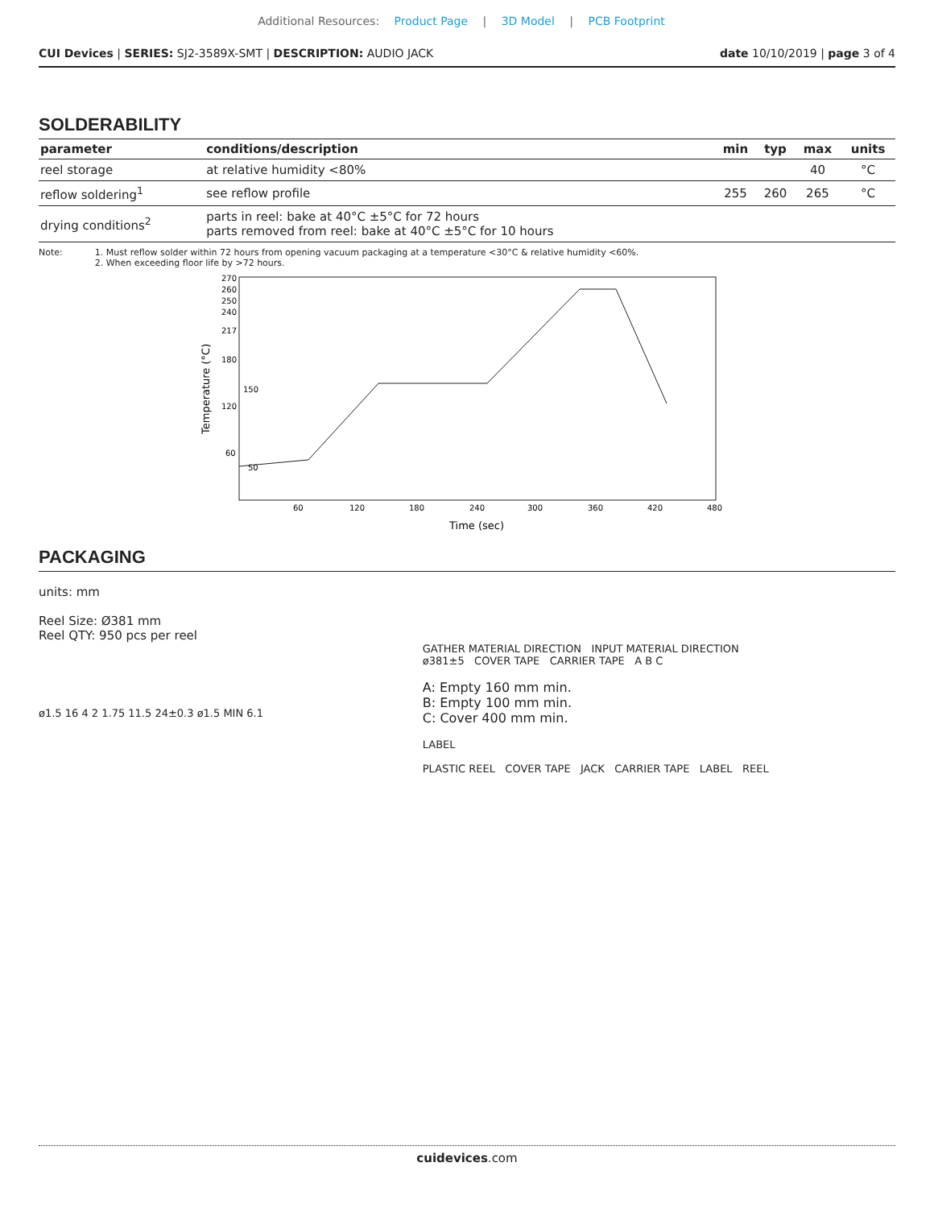Additional Resources: Product Page | 3D Model | PCB Footprint
CUI Devices | SERIES: SJ2-3589X-SMT | DESCRIPTION: AUDIO JACK
date 10/10/2019 | page 3 of 4
SOLDERABILITY
| parameter | conditions/description | min | typ | max | units |
| --- | --- | --- | --- | --- | --- |
| reel storage | at relative humidity <80% | | | 40 | °C |
| reflow soldering<sup>1</sup> | see reflow profile | 255 | 260 | 265 | °C |
| drying conditions<sup>2</sup> | parts in reel: bake at 40°C ±5°C for 72 hours parts removed from reel: bake at 40°C ±5°C for 10 hours | | | | |
Note: 1. Must reflow solder within 72 hours from opening vacuum packaging at a temperature <30°C & relative humidity <60%.
2. When exceeding floor life by >72 hours.
Temperature (°C)
270
260
250
240
217
180
120
60
150
50
60
120
180
240
300
360
420
480
Time (sec)
PACKAGING
units: mm
Reel Size: Ø381 mm
Reel QTY: 950 pcs per reel
ø1.5 16 4 2 1.75 11.5 24±0.3 ø1.5 MIN 6.1
GATHER MATERIAL DIRECTION INPUT MATERIAL DIRECTION
ø381±5 COVER TAPE CARRIER TAPE A B C
A: Empty 160 mm min.
B: Empty 100 mm min.
C: Cover 400 mm min.
LABEL
PLASTIC REEL COVER TAPE JACK CARRIER TAPE LABEL REEL
cuidevices.com